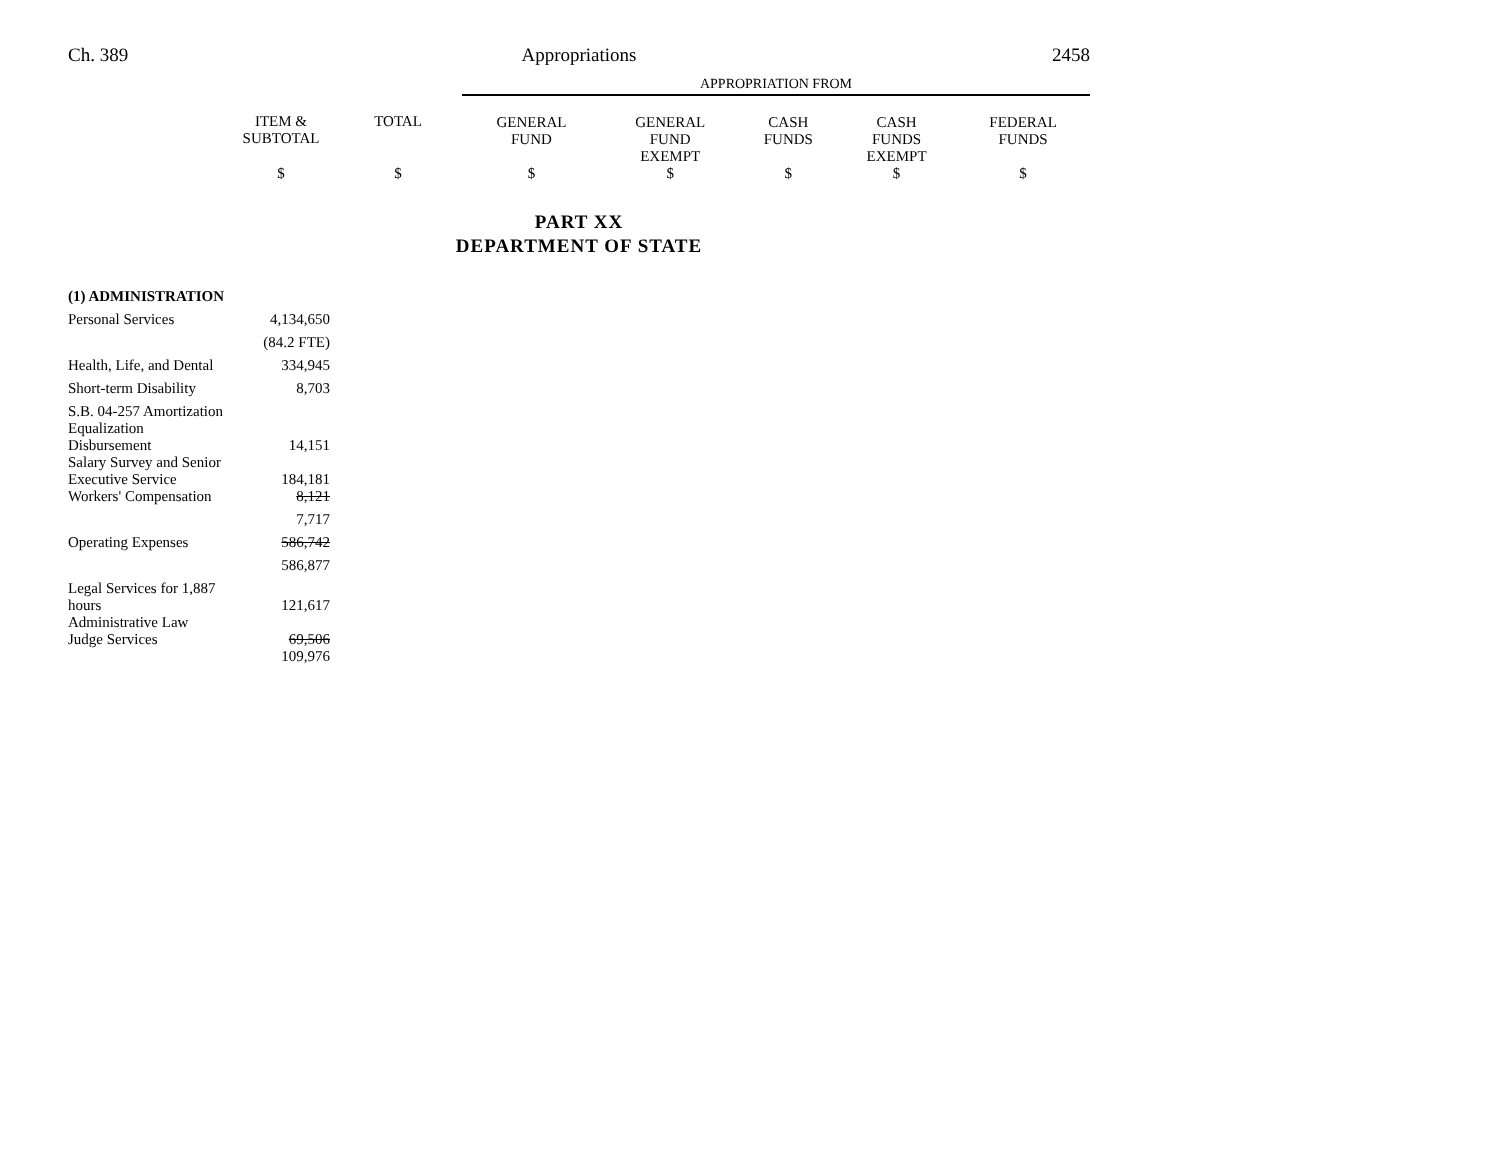Ch. 389 Appropriations 2458
| | | | APPROPRIATION FROM | | | | |
| | ITEM & SUBTOTAL | TOTAL | GENERAL FUND | GENERAL FUND EXEMPT | CASH FUNDS | CASH FUNDS EXEMPT | FEDERAL FUNDS |
| | $ | $ | $ | $ | $ | $ | $ |
PART XX
DEPARTMENT OF STATE
| (1) ADMINISTRATION | |
| Personal Services | 4,134,650 |
| | (84.2 FTE) |
| Health, Life, and Dental | 334,945 |
| Short-term Disability | 8,703 |
| S.B. 04-257 Amortization Equalization Disbursement | 14,151 |
| Salary Survey and Senior Executive Service | 184,181 |
| Workers' Compensation | 8,121 |
| | 7,717 |
| Operating Expenses | 586,742 |
| | 586,877 |
| Legal Services for 1,887 hours | 121,617 |
| Administrative Law Judge Services | 69,506 |
| | 109,976 |